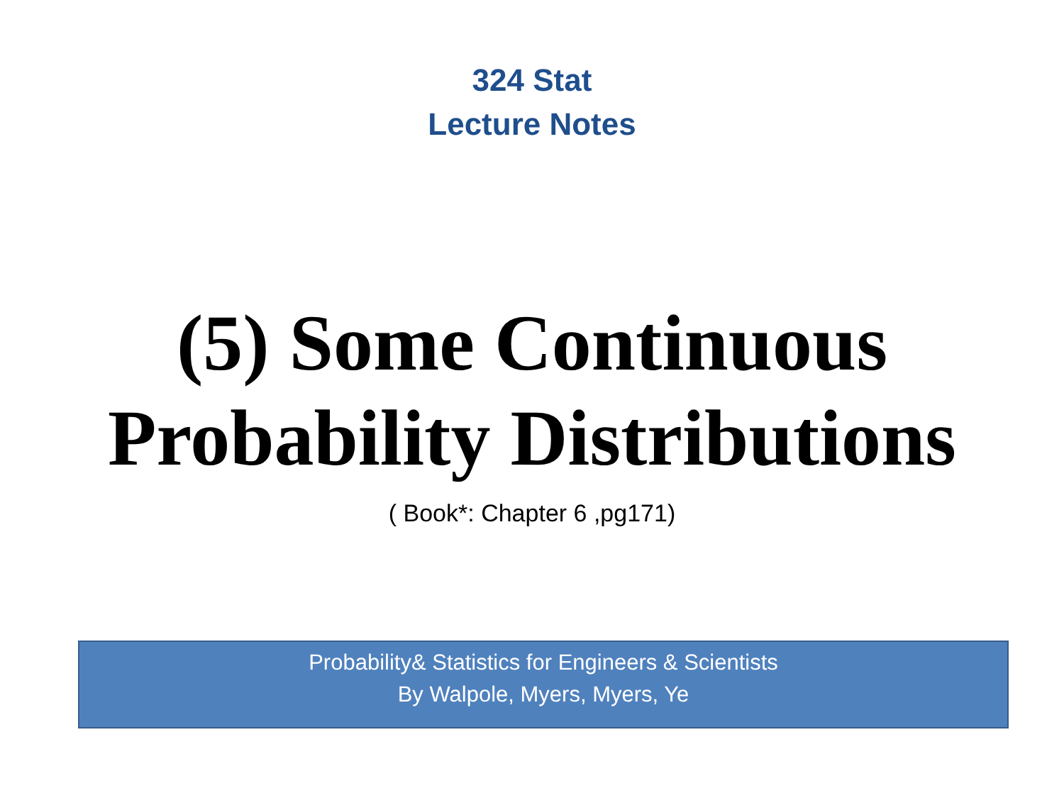324 Stat
Lecture Notes
(5) Some Continuous
Probability Distributions
( Book*: Chapter 6 ,pg171)
Probability& Statistics for Engineers & Scientists
By Walpole, Myers, Myers, Ye